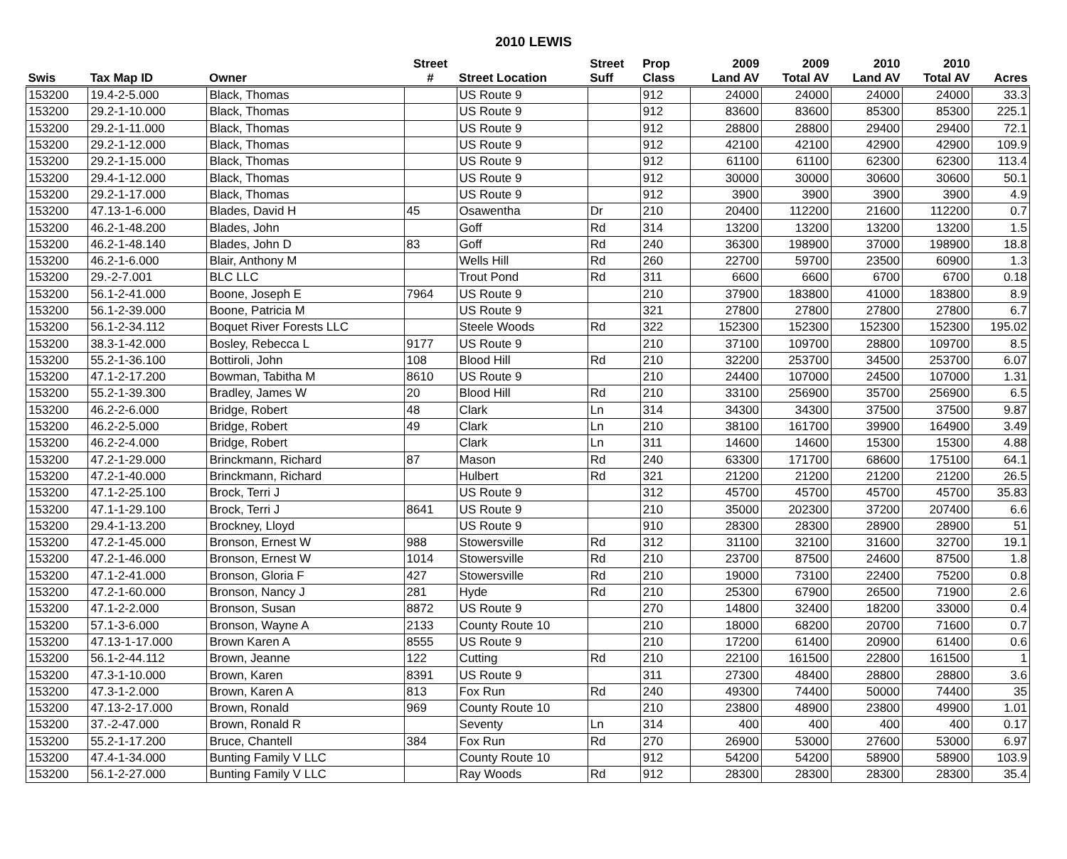2010 LEWIS
| | | | Street | | Street | Prop | 2009 | 2009 | 2010 | 2010 | |
| --- | --- | --- | --- | --- | --- | --- | --- | --- | --- | --- | --- |
| Swis | Tax Map ID | Owner | # | Street Location | Suff | Class | Land AV | Total AV | Land AV | Total AV | Acres |
| 153200 | 19.4-2-5.000 | Black, Thomas | | US Route 9 | | 912 | 24000 | 24000 | 24000 | 24000 | 33.3 |
| 153200 | 29.2-1-10.000 | Black, Thomas | | US Route 9 | | 912 | 83600 | 83600 | 85300 | 85300 | 225.1 |
| 153200 | 29.2-1-11.000 | Black, Thomas | | US Route 9 | | 912 | 28800 | 28800 | 29400 | 29400 | 72.1 |
| 153200 | 29.2-1-12.000 | Black, Thomas | | US Route 9 | | 912 | 42100 | 42100 | 42900 | 42900 | 109.9 |
| 153200 | 29.2-1-15.000 | Black, Thomas | | US Route 9 | | 912 | 61100 | 61100 | 62300 | 62300 | 113.4 |
| 153200 | 29.4-1-12.000 | Black, Thomas | | US Route 9 | | 912 | 30000 | 30000 | 30600 | 30600 | 50.1 |
| 153200 | 29.2-1-17.000 | Black, Thomas | | US Route 9 | | 912 | 3900 | 3900 | 3900 | 3900 | 4.9 |
| 153200 | 47.13-1-6.000 | Blades, David H | 45 | Osawentha | Dr | 210 | 20400 | 112200 | 21600 | 112200 | 0.7 |
| 153200 | 46.2-1-48.200 | Blades, John | | Goff | Rd | 314 | 13200 | 13200 | 13200 | 13200 | 1.5 |
| 153200 | 46.2-1-48.140 | Blades, John D | 83 | Goff | Rd | 240 | 36300 | 198900 | 37000 | 198900 | 18.8 |
| 153200 | 46.2-1-6.000 | Blair, Anthony M | | Wells Hill | Rd | 260 | 22700 | 59700 | 23500 | 60900 | 1.3 |
| 153200 | 29.-2-7.001 | BLC LLC | | Trout Pond | Rd | 311 | 6600 | 6600 | 6700 | 6700 | 0.18 |
| 153200 | 56.1-2-41.000 | Boone, Joseph E | 7964 | US Route 9 | | 210 | 37900 | 183800 | 41000 | 183800 | 8.9 |
| 153200 | 56.1-2-39.000 | Boone, Patricia M | | US Route 9 | | 321 | 27800 | 27800 | 27800 | 27800 | 6.7 |
| 153200 | 56.1-2-34.112 | Boquet River Forests LLC | | Steele Woods | Rd | 322 | 152300 | 152300 | 152300 | 152300 | 195.02 |
| 153200 | 38.3-1-42.000 | Bosley, Rebecca L | 9177 | US Route 9 | | 210 | 37100 | 109700 | 28800 | 109700 | 8.5 |
| 153200 | 55.2-1-36.100 | Bottiroli, John | 108 | Blood Hill | Rd | 210 | 32200 | 253700 | 34500 | 253700 | 6.07 |
| 153200 | 47.1-2-17.200 | Bowman, Tabitha M | 8610 | US Route 9 | | 210 | 24400 | 107000 | 24500 | 107000 | 1.31 |
| 153200 | 55.2-1-39.300 | Bradley, James W | 20 | Blood Hill | Rd | 210 | 33100 | 256900 | 35700 | 256900 | 6.5 |
| 153200 | 46.2-2-6.000 | Bridge, Robert | 48 | Clark | Ln | 314 | 34300 | 34300 | 37500 | 37500 | 9.87 |
| 153200 | 46.2-2-5.000 | Bridge, Robert | 49 | Clark | Ln | 210 | 38100 | 161700 | 39900 | 164900 | 3.49 |
| 153200 | 46.2-2-4.000 | Bridge, Robert | | Clark | Ln | 311 | 14600 | 14600 | 15300 | 15300 | 4.88 |
| 153200 | 47.2-1-29.000 | Brinckmann, Richard | 87 | Mason | Rd | 240 | 63300 | 171700 | 68600 | 175100 | 64.1 |
| 153200 | 47.2-1-40.000 | Brinckmann, Richard | | Hulbert | Rd | 321 | 21200 | 21200 | 21200 | 21200 | 26.5 |
| 153200 | 47.1-2-25.100 | Brock, Terri J | | US Route 9 | | 312 | 45700 | 45700 | 45700 | 45700 | 35.83 |
| 153200 | 47.1-1-29.100 | Brock, Terri J | 8641 | US Route 9 | | 210 | 35000 | 202300 | 37200 | 207400 | 6.6 |
| 153200 | 29.4-1-13.200 | Brockney, Lloyd | | US Route 9 | | 910 | 28300 | 28300 | 28900 | 28900 | 51 |
| 153200 | 47.2-1-45.000 | Bronson, Ernest W | 988 | Stowersville | Rd | 312 | 31100 | 32100 | 31600 | 32700 | 19.1 |
| 153200 | 47.2-1-46.000 | Bronson, Ernest W | 1014 | Stowersville | Rd | 210 | 23700 | 87500 | 24600 | 87500 | 1.8 |
| 153200 | 47.1-2-41.000 | Bronson, Gloria F | 427 | Stowersville | Rd | 210 | 19000 | 73100 | 22400 | 75200 | 0.8 |
| 153200 | 47.2-1-60.000 | Bronson, Nancy J | 281 | Hyde | Rd | 210 | 25300 | 67900 | 26500 | 71900 | 2.6 |
| 153200 | 47.1-2-2.000 | Bronson, Susan | 8872 | US Route 9 | | 270 | 14800 | 32400 | 18200 | 33000 | 0.4 |
| 153200 | 57.1-3-6.000 | Bronson, Wayne A | 2133 | County Route 10 | | 210 | 18000 | 68200 | 20700 | 71600 | 0.7 |
| 153200 | 47.13-1-17.000 | Brown Karen A | 8555 | US Route 9 | | 210 | 17200 | 61400 | 20900 | 61400 | 0.6 |
| 153200 | 56.1-2-44.112 | Brown, Jeanne | 122 | Cutting | Rd | 210 | 22100 | 161500 | 22800 | 161500 | 1 |
| 153200 | 47.3-1-10.000 | Brown, Karen | 8391 | US Route 9 | | 311 | 27300 | 48400 | 28800 | 28800 | 3.6 |
| 153200 | 47.3-1-2.000 | Brown, Karen A | 813 | Fox Run | Rd | 240 | 49300 | 74400 | 50000 | 74400 | 35 |
| 153200 | 47.13-2-17.000 | Brown, Ronald | 969 | County Route 10 | | 210 | 23800 | 48900 | 23800 | 49900 | 1.01 |
| 153200 | 37.-2-47.000 | Brown, Ronald R | | Seventy | Ln | 314 | 400 | 400 | 400 | 400 | 0.17 |
| 153200 | 55.2-1-17.200 | Bruce, Chantell | 384 | Fox Run | Rd | 270 | 26900 | 53000 | 27600 | 53000 | 6.97 |
| 153200 | 47.4-1-34.000 | Bunting Family V LLC | | County Route 10 | | 912 | 54200 | 54200 | 58900 | 58900 | 103.9 |
| 153200 | 56.1-2-27.000 | Bunting Family V LLC | | Ray Woods | Rd | 912 | 28300 | 28300 | 28300 | 28300 | 35.4 |